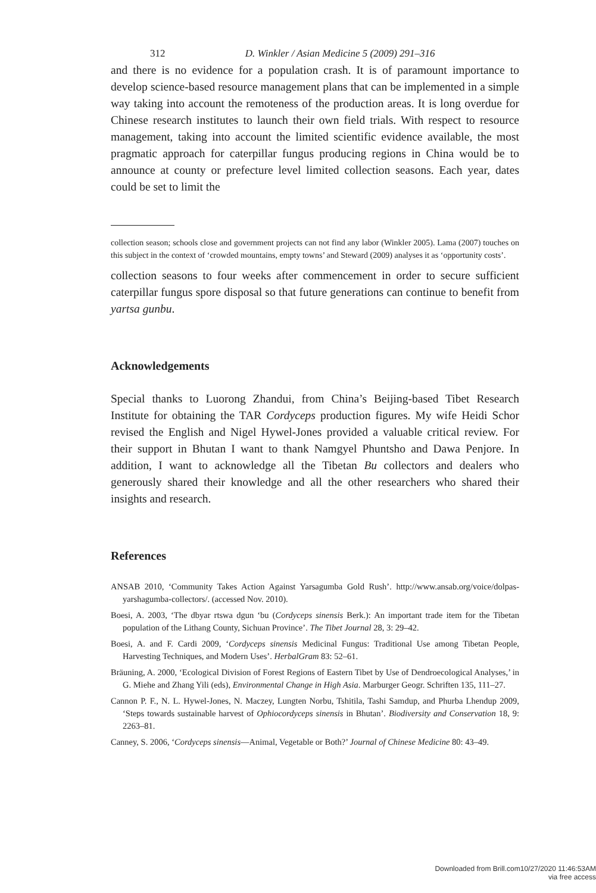312 D. Winkler / Asian Medicine 5 (2009) 291–316
and there is no evidence for a population crash. It is of paramount importance to develop science-based resource management plans that can be implemented in a simple way taking into account the remoteness of the production areas. It is long overdue for Chinese research institutes to launch their own field trials. With respect to resource management, taking into account the limited scientific evidence available, the most pragmatic approach for caterpillar fungus producing regions in China would be to announce at county or prefecture level limited collection seasons. Each year, dates could be set to limit the
collection season; schools close and government projects can not find any labor (Winkler 2005). Lama (2007) touches on this subject in the context of ‘crowded mountains, empty towns’ and Steward (2009) analyses it as ‘opportunity costs’.
collection seasons to four weeks after commencement in order to secure sufficient caterpillar fungus spore disposal so that future generations can continue to benefit from yartsa gunbu.
Acknowledgements
Special thanks to Luorong Zhandui, from China’s Beijing-based Tibet Research Institute for obtaining the TAR Cordyceps production figures. My wife Heidi Schor revised the English and Nigel Hywel-Jones provided a valuable critical review. For their support in Bhutan I want to thank Namgyel Phuntsho and Dawa Penjore. In addition, I want to acknowledge all the Tibetan Bu collectors and dealers who generously shared their knowledge and all the other researchers who shared their insights and research.
References
ANSAB 2010, ‘Community Takes Action Against Yarsagumba Gold Rush’. http://www.ansab.org/voice/dolpas-yarshagumba-collectors/. (accessed Nov. 2010).
Boesi, A. 2003, ‘The dbyar rtswa dgun ‘bu (Cordyceps sinensis Berk.): An important trade item for the Tibetan population of the Lithang County, Sichuan Province’. The Tibet Journal 28, 3: 29–42.
Boesi, A. and F. Cardi 2009, ‘Cordyceps sinensis Medicinal Fungus: Traditional Use among Tibetan People, Harvesting Techniques, and Modern Uses’. HerbalGram 83: 52–61.
Bräuning, A. 2000, ‘Ecological Division of Forest Regions of Eastern Tibet by Use of Dendroecological Analyses,’ in G. Miehe and Zhang Yili (eds), Environmental Change in High Asia. Marburger Geogr. Schriften 135, 111–27.
Cannon P. F., N. L. Hywel-Jones, N. Maczey, Lungten Norbu, Tshitila, Tashi Samdup, and Phurba Lhendup 2009, ‘Steps towards sustainable harvest of Ophiocordyceps sinensis in Bhutan’. Biodiversity and Conservation 18, 9: 2263–81.
Canney, S. 2006, ‘Cordyceps sinensis—Animal, Vegetable or Both?’ Journal of Chinese Medicine 80: 43–49.
Downloaded from Brill.com10/27/2020 11:46:53AM
via free access